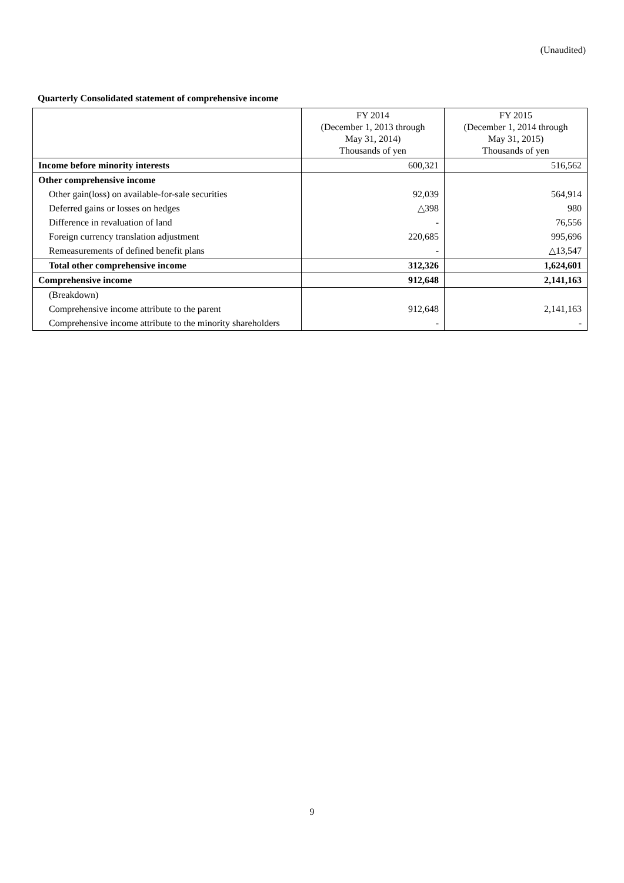(Unaudited)
Quarterly Consolidated statement of comprehensive income
| | FY 2014 (December 1, 2013 through May 31, 2014) Thousands of yen | FY 2015 (December 1, 2014 through May 31, 2015) Thousands of yen |
| --- | --- | --- |
| Income before minority interests | 600,321 | 516,562 |
| Other comprehensive income | | |
| Other gain(loss) on available-for-sale securities | 92,039 | 564,914 |
| Deferred gains or losses on hedges | △398 | 980 |
| Difference in revaluation of land | - | 76,556 |
| Foreign currency translation adjustment | 220,685 | 995,696 |
| Remeasurements of defined benefit plans | - | △13,547 |
| Total other comprehensive income | 312,326 | 1,624,601 |
| Comprehensive income | 912,648 | 2,141,163 |
| (Breakdown) | | |
| Comprehensive income attribute to the parent | 912,648 | 2,141,163 |
| Comprehensive income attribute to the minority shareholders | - | - |
9